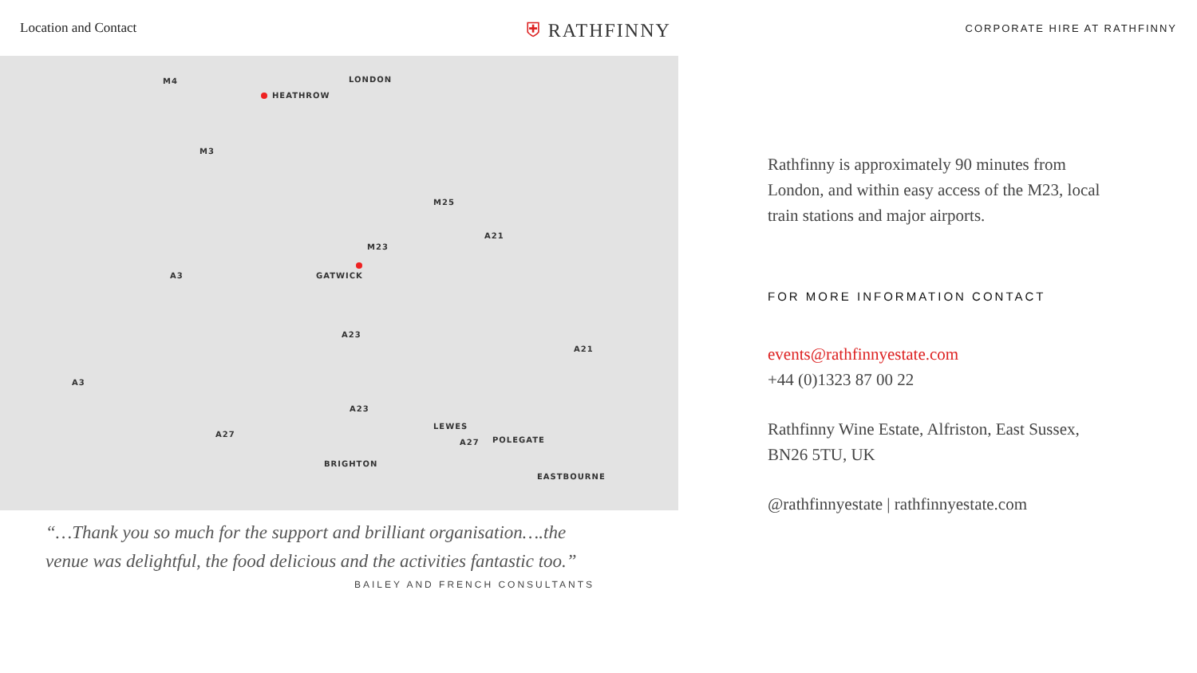Location and Contact
⛨ RATHFINNY
CORPORATE HIRE AT RATHFINNY
M4 LONDON
HEATHROW
M3
M25
A21
M23
A3 GATWICK
A23
A21
A3
A23
LEWES
A27
A27 POLEGATE
BRIGHTON
EASTBOURNE
“…Thank you so much for the support and brilliant organisation….the venue was delightful, the food delicious and the activities fantastic too.”
BAILEY AND FRENCH CONSULTANTS
Rathfinny is approximately 90 minutes from London, and within easy access of the M23, local train stations and major airports.
FOR MORE INFORMATION CONTACT
events@rathfinnyestate.com
+44 (0)1323 87 00 22
Rathfinny Wine Estate, Alfriston, East Sussex, BN26 5TU, UK
@rathfinnyestate | rathfinnyestate.com